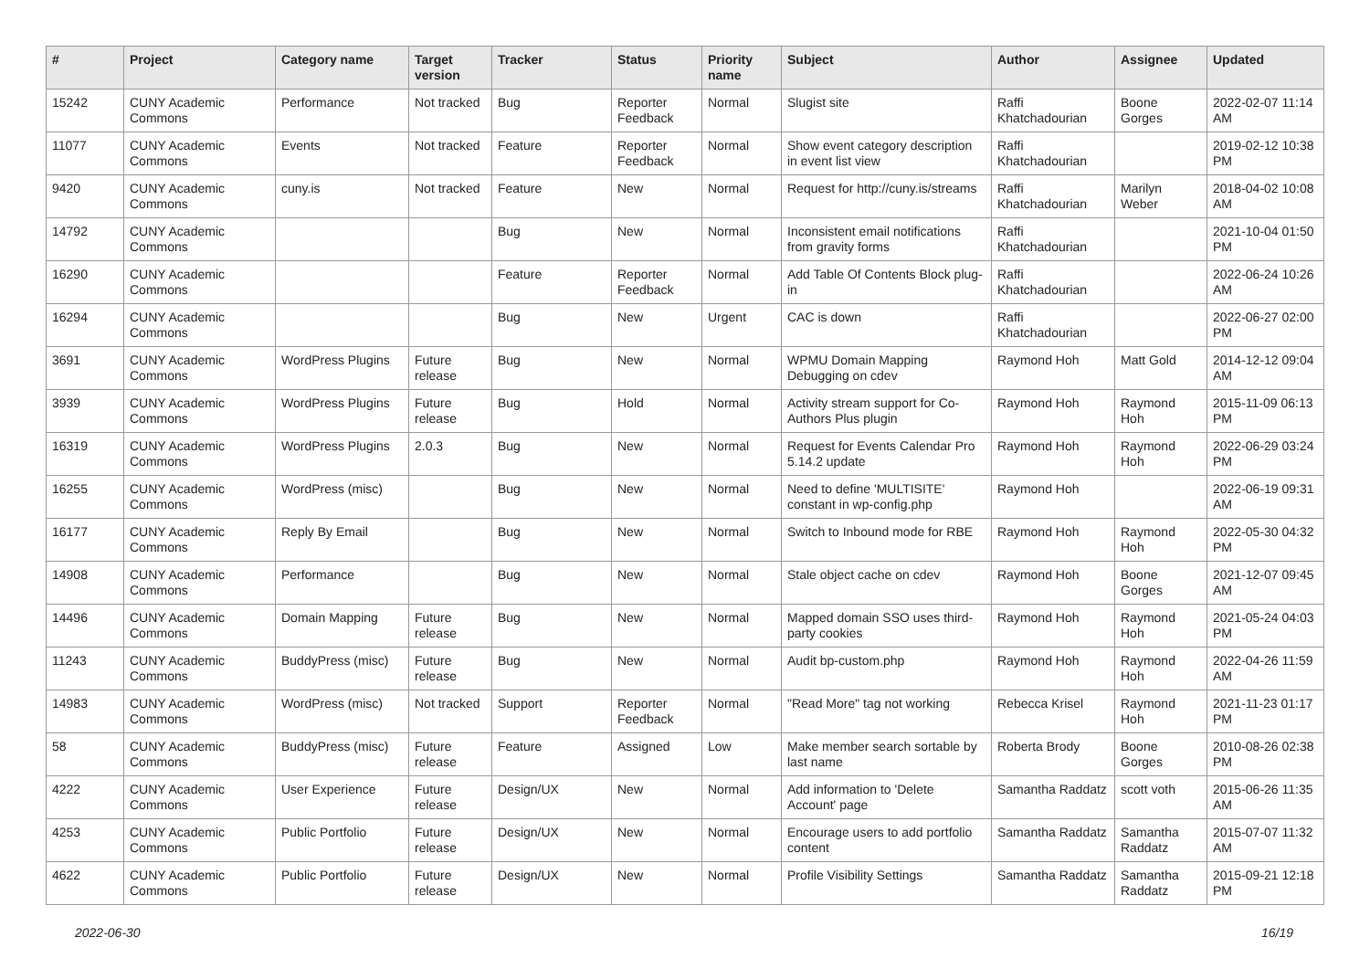| # | Project | Category name | Target version | Tracker | Status | Priority name | Subject | Author | Assignee | Updated |
| --- | --- | --- | --- | --- | --- | --- | --- | --- | --- | --- |
| 15242 | CUNY Academic Commons | Performance | Not tracked | Bug | Reporter Feedback | Normal | Slugist site | Raffi Khatchadourian | Boone Gorges | 2022-02-07 11:14 AM |
| 11077 | CUNY Academic Commons | Events | Not tracked | Feature | Reporter Feedback | Normal | Show event category description in event list view | Raffi Khatchadourian | | 2019-02-12 10:38 PM |
| 9420 | CUNY Academic Commons | cuny.is | Not tracked | Feature | New | Normal | Request for http://cuny.is/streams | Raffi Khatchadourian | Marilyn Weber | 2018-04-02 10:08 AM |
| 14792 | CUNY Academic Commons | | | Bug | New | Normal | Inconsistent email notifications from gravity forms | Raffi Khatchadourian | | 2021-10-04 01:50 PM |
| 16290 | CUNY Academic Commons | | | Feature | Reporter Feedback | Normal | Add Table Of Contents Block plug-in | Raffi Khatchadourian | | 2022-06-24 10:26 AM |
| 16294 | CUNY Academic Commons | | | Bug | New | Urgent | CAC is down | Raffi Khatchadourian | | 2022-06-27 02:00 PM |
| 3691 | CUNY Academic Commons | WordPress Plugins | Future release | Bug | New | Normal | WPMU Domain Mapping Debugging on cdev | Raymond Hoh | Matt Gold | 2014-12-12 09:04 AM |
| 3939 | CUNY Academic Commons | WordPress Plugins | Future release | Bug | Hold | Normal | Activity stream support for Co-Authors Plus plugin | Raymond Hoh | Raymond Hoh | 2015-11-09 06:13 PM |
| 16319 | CUNY Academic Commons | WordPress Plugins | 2.0.3 | Bug | New | Normal | Request for Events Calendar Pro 5.14.2 update | Raymond Hoh | Raymond Hoh | 2022-06-29 03:24 PM |
| 16255 | CUNY Academic Commons | WordPress (misc) | | Bug | New | Normal | Need to define 'MULTISITE' constant in wp-config.php | Raymond Hoh | | 2022-06-19 09:31 AM |
| 16177 | CUNY Academic Commons | Reply By Email | | Bug | New | Normal | Switch to Inbound mode for RBE | Raymond Hoh | Raymond Hoh | 2022-05-30 04:32 PM |
| 14908 | CUNY Academic Commons | Performance | | Bug | New | Normal | Stale object cache on cdev | Raymond Hoh | Boone Gorges | 2021-12-07 09:45 AM |
| 14496 | CUNY Academic Commons | Domain Mapping | Future release | Bug | New | Normal | Mapped domain SSO uses third-party cookies | Raymond Hoh | Raymond Hoh | 2021-05-24 04:03 PM |
| 11243 | CUNY Academic Commons | BuddyPress (misc) | Future release | Bug | New | Normal | Audit bp-custom.php | Raymond Hoh | Raymond Hoh | 2022-04-26 11:59 AM |
| 14983 | CUNY Academic Commons | WordPress (misc) | Not tracked | Support | Reporter Feedback | Normal | "Read More" tag not working | Rebecca Krisel | Raymond Hoh | 2021-11-23 01:17 PM |
| 58 | CUNY Academic Commons | BuddyPress (misc) | Future release | Feature | Assigned | Low | Make member search sortable by last name | Roberta Brody | Boone Gorges | 2010-08-26 02:38 PM |
| 4222 | CUNY Academic Commons | User Experience | Future release | Design/UX | New | Normal | Add information to 'Delete Account' page | Samantha Raddatz | scott voth | 2015-06-26 11:35 AM |
| 4253 | CUNY Academic Commons | Public Portfolio | Future release | Design/UX | New | Normal | Encourage users to add portfolio content | Samantha Raddatz | Samantha Raddatz | 2015-07-07 11:32 AM |
| 4622 | CUNY Academic Commons | Public Portfolio | Future release | Design/UX | New | Normal | Profile Visibility Settings | Samantha Raddatz | Samantha Raddatz | 2015-09-21 12:18 PM |
2022-06-30 16/19